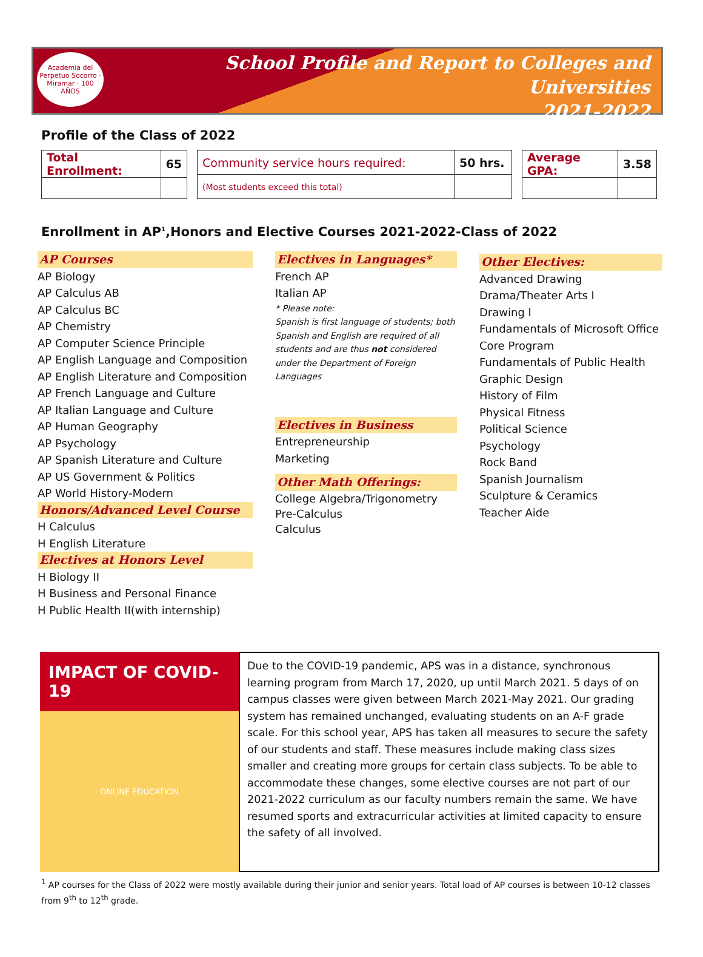Academia del Perpetuo Socorro · Miramar · 100 AÑOS
School Profile and Report to Colleges and Universities
2021-2022
Profile of the Class of 2022
| Total Enrollment: | 65 |
| Community service hours required: | 50 hrs. |
| (Most students exceed this total) | |
| Average GPA: | 3.58 |
Enrollment in AP<sup>1</sup>,Honors and Elective Courses 2021-2022-Class of 2022
AP Courses
AP Biology
AP Calculus AB
AP Calculus BC
AP Chemistry
AP Computer Science Principle
AP English Language and Composition
AP English Literature and Composition
AP French Language and Culture
AP Italian Language and Culture
AP Human Geography
AP Psychology
AP Spanish Literature and Culture
AP US Government & Politics
AP World History-Modern
Honors/Advanced Level Course
H Calculus
H English Literature
Electives at Honors Level
H Biology II
H Business and Personal Finance
H Public Health II(with internship)
Electives in Languages*
French AP
Italian AP
* Please note:
Spanish is first language of students; both Spanish and English are required of all students and are thus not considered under the Department of Foreign Languages
Electives in Business
Entrepreneurship
Marketing
Other Math Offerings:
College Algebra/Trigonometry
Pre-Calculus
Calculus
Other Electives:
Advanced Drawing
Drama/Theater Arts I
Drawing I
Fundamentals of Microsoft Office Core Program
Fundamentals of Public Health
Graphic Design
History of Film
Physical Fitness
Political Science
Psychology
Rock Band
Spanish Journalism
Sculpture & Ceramics
Teacher Aide
IMPACT OF COVID-19
ONLINE EDUCATION
Due to the COVID-19 pandemic, APS was in a distance, synchronous learning program from March 17, 2020, up until March 2021. 5 days of on campus classes were given between March 2021-May 2021. Our grading system has remained unchanged, evaluating students on an A-F grade scale. For this school year, APS has taken all measures to secure the safety of our students and staff. These measures include making class sizes smaller and creating more groups for certain class subjects. To be able to accommodate these changes, some elective courses are not part of our 2021-2022 curriculum as our faculty numbers remain the same. We have resumed sports and extracurricular activities at limited capacity to ensure the safety of all involved.
<sup>1</sup> AP courses for the Class of 2022 were mostly available during their junior and senior years. Total load of AP courses is between 10-12 classes from 9<sup>th</sup> to 12<sup>th</sup> grade.